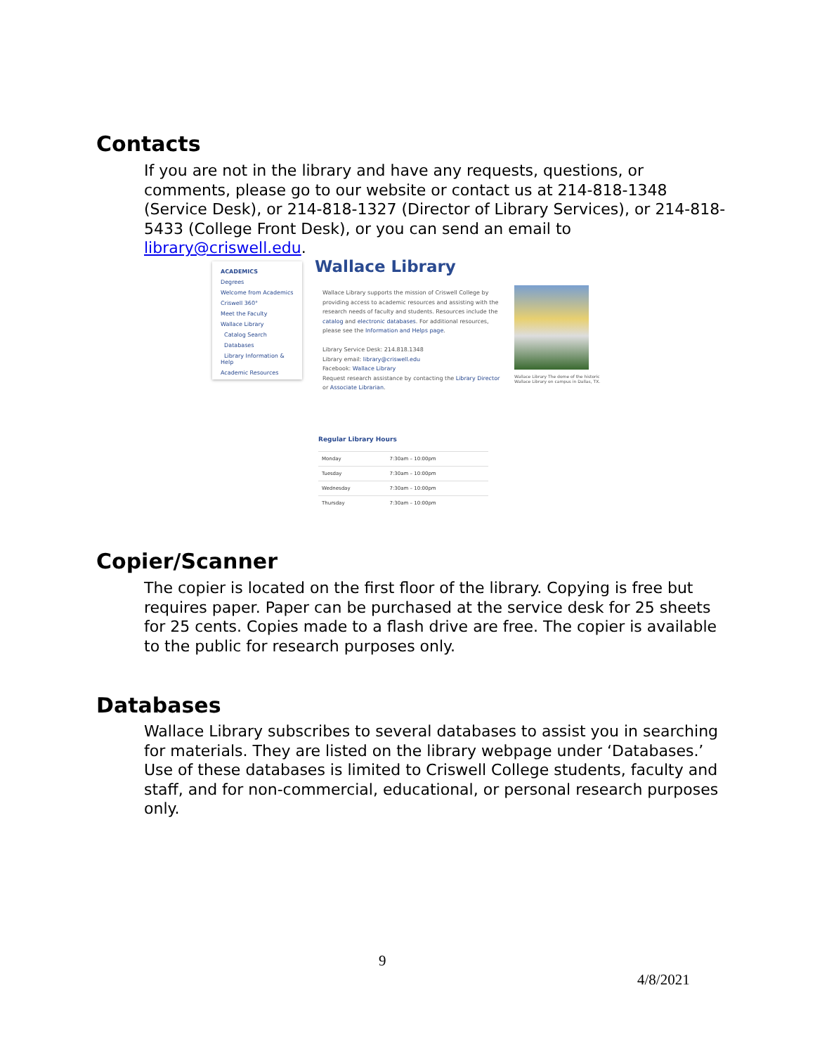Contacts
If you are not in the library and have any requests, questions, or comments, please go to our website or contact us at 214-818-1348 (Service Desk), or 214-818-1327 (Director of Library Services), or 214-818-5433 (College Front Desk), or you can send an email to library@criswell.edu.
ACADEMICS
Degrees
Welcome from Academics
Criswell 360°
Meet the Faculty
Wallace Library
Catalog Search
Databases
Library Information & Help
Academic Resources
Wallace Library
Wallace Library supports the mission of Criswell College by providing access to academic resources and assisting with the research needs of faculty and students. Resources include the catalog and electronic databases. For additional resources, please see the Information and Helps page.
Library Service Desk: 214.818.1348
Library email: library@criswell.edu
Facebook: Wallace Library
Request research assistance by contacting the Library Director or Associate Librarian.
Wallace Library The dome of the historic Wallace Library on campus in Dallas, TX.
Regular Library Hours
| Monday | 7:30am – 10:00pm |
| Tuesday | 7:30am – 10:00pm |
| Wednesday | 7:30am – 10:00pm |
| Thursday | 7:30am – 10:00pm |
Copier/Scanner
The copier is located on the first floor of the library. Copying is free but requires paper. Paper can be purchased at the service desk for 25 sheets for 25 cents. Copies made to a flash drive are free. The copier is available to the public for research purposes only.
Databases
Wallace Library subscribes to several databases to assist you in searching for materials. They are listed on the library webpage under ‘Databases.’ Use of these databases is limited to Criswell College students, faculty and staff, and for non-commercial, educational, or personal research purposes only.
9
4/8/2021